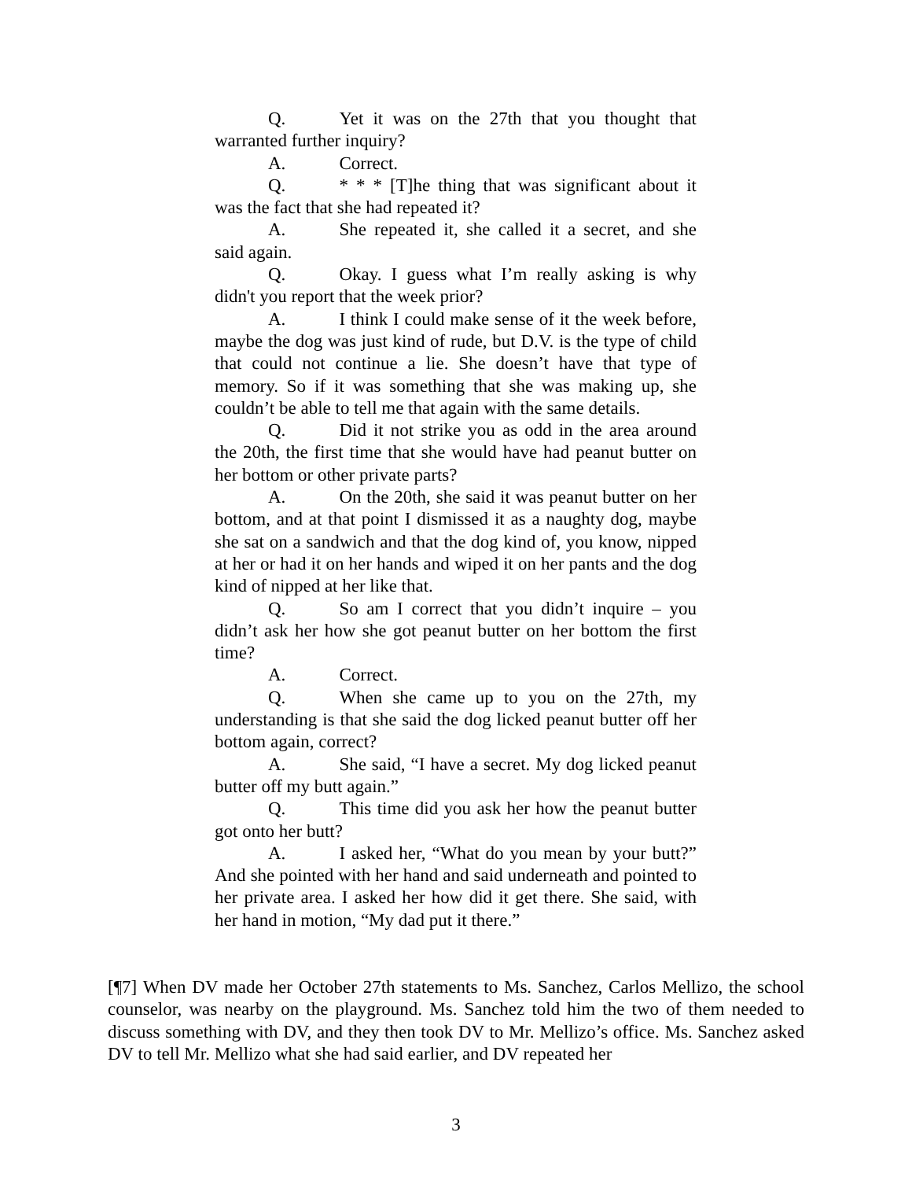Q. Yet it was on the 27th that you thought that warranted further inquiry?
A. Correct.
Q. * * * [T]he thing that was significant about it was the fact that she had repeated it?
A. She repeated it, she called it a secret, and she said again.
Q. Okay. I guess what I’m really asking is why didn't you report that the week prior?
A. I think I could make sense of it the week before, maybe the dog was just kind of rude, but D.V. is the type of child that could not continue a lie. She doesn’t have that type of memory. So if it was something that she was making up, she couldn’t be able to tell me that again with the same details.
Q. Did it not strike you as odd in the area around the 20th, the first time that she would have had peanut butter on her bottom or other private parts?
A. On the 20th, she said it was peanut butter on her bottom, and at that point I dismissed it as a naughty dog, maybe she sat on a sandwich and that the dog kind of, you know, nipped at her or had it on her hands and wiped it on her pants and the dog kind of nipped at her like that.
Q. So am I correct that you didn’t inquire – you didn’t ask her how she got peanut butter on her bottom the first time?
A. Correct.
Q. When she came up to you on the 27th, my understanding is that she said the dog licked peanut butter off her bottom again, correct?
A. She said, “I have a secret. My dog licked peanut butter off my butt again.”
Q. This time did you ask her how the peanut butter got onto her butt?
A. I asked her, “What do you mean by your butt?” And she pointed with her hand and said underneath and pointed to her private area. I asked her how did it get there. She said, with her hand in motion, “My dad put it there.”
[¶7] When DV made her October 27th statements to Ms. Sanchez, Carlos Mellizo, the school counselor, was nearby on the playground. Ms. Sanchez told him the two of them needed to discuss something with DV, and they then took DV to Mr. Mellizo’s office. Ms. Sanchez asked DV to tell Mr. Mellizo what she had said earlier, and DV repeated her
3